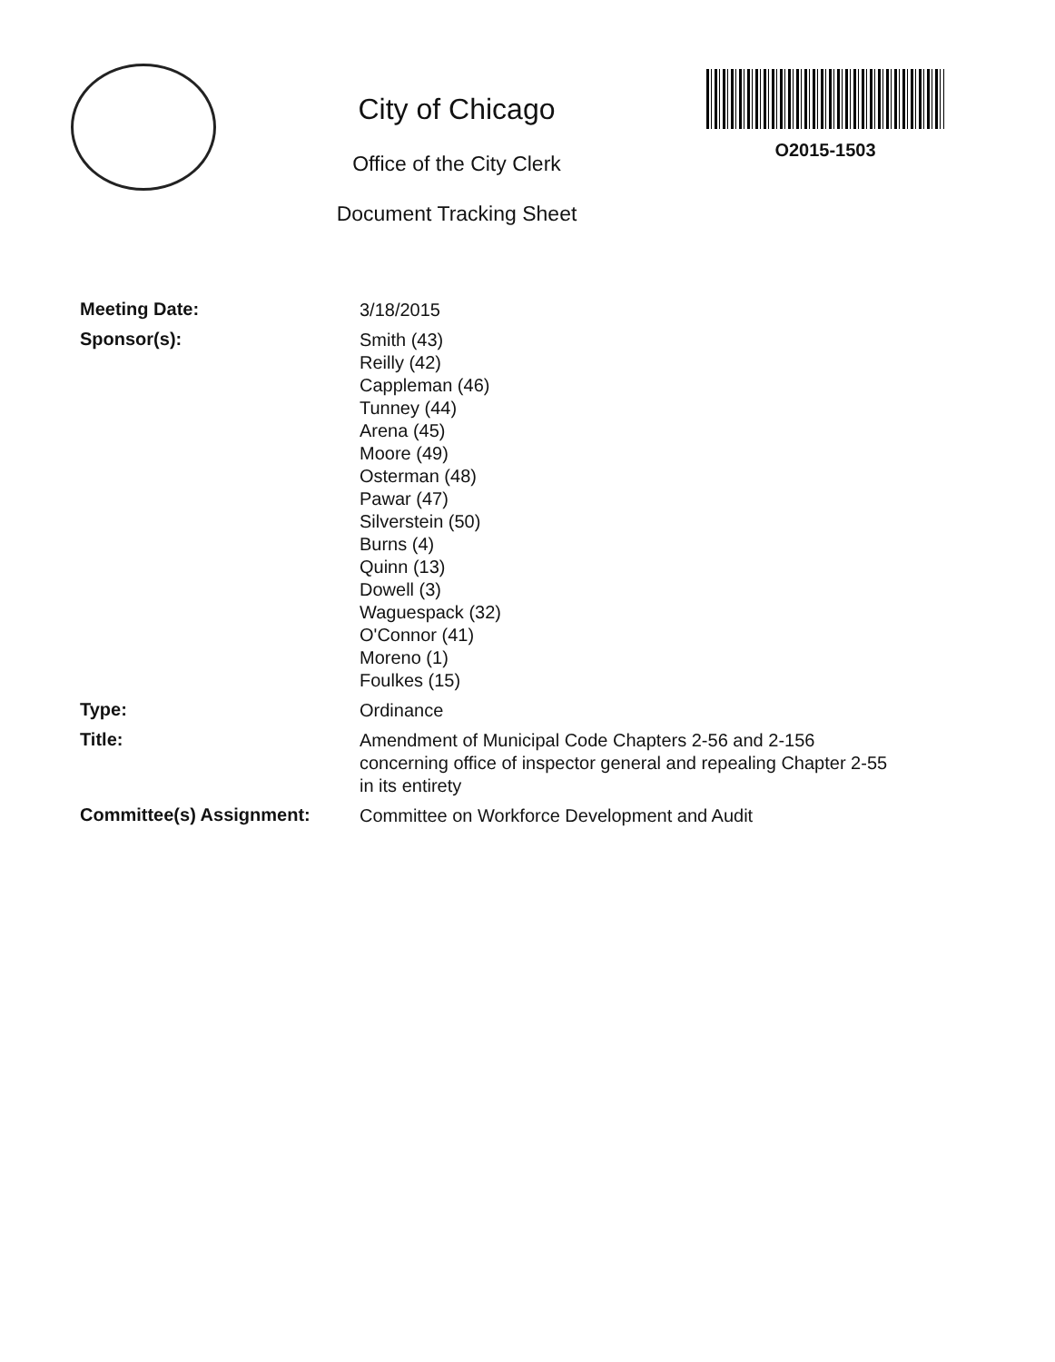City of Chicago
Office of the City Clerk
Document Tracking Sheet
O2015-1503
Meeting Date:
3/18/2015
Sponsor(s):
Smith (43)
Reilly (42)
Cappleman (46)
Tunney (44)
Arena (45)
Moore (49)
Osterman (48)
Pawar (47)
Silverstein (50)
Burns (4)
Quinn (13)
Dowell (3)
Waguespack (32)
O'Connor (41)
Moreno (1)
Foulkes (15)
Type:
Ordinance
Title:
Amendment of Municipal Code Chapters 2-56 and 2-156 concerning office of inspector general and repealing Chapter 2-55 in its entirety
Committee(s) Assignment:
Committee on Workforce Development and Audit